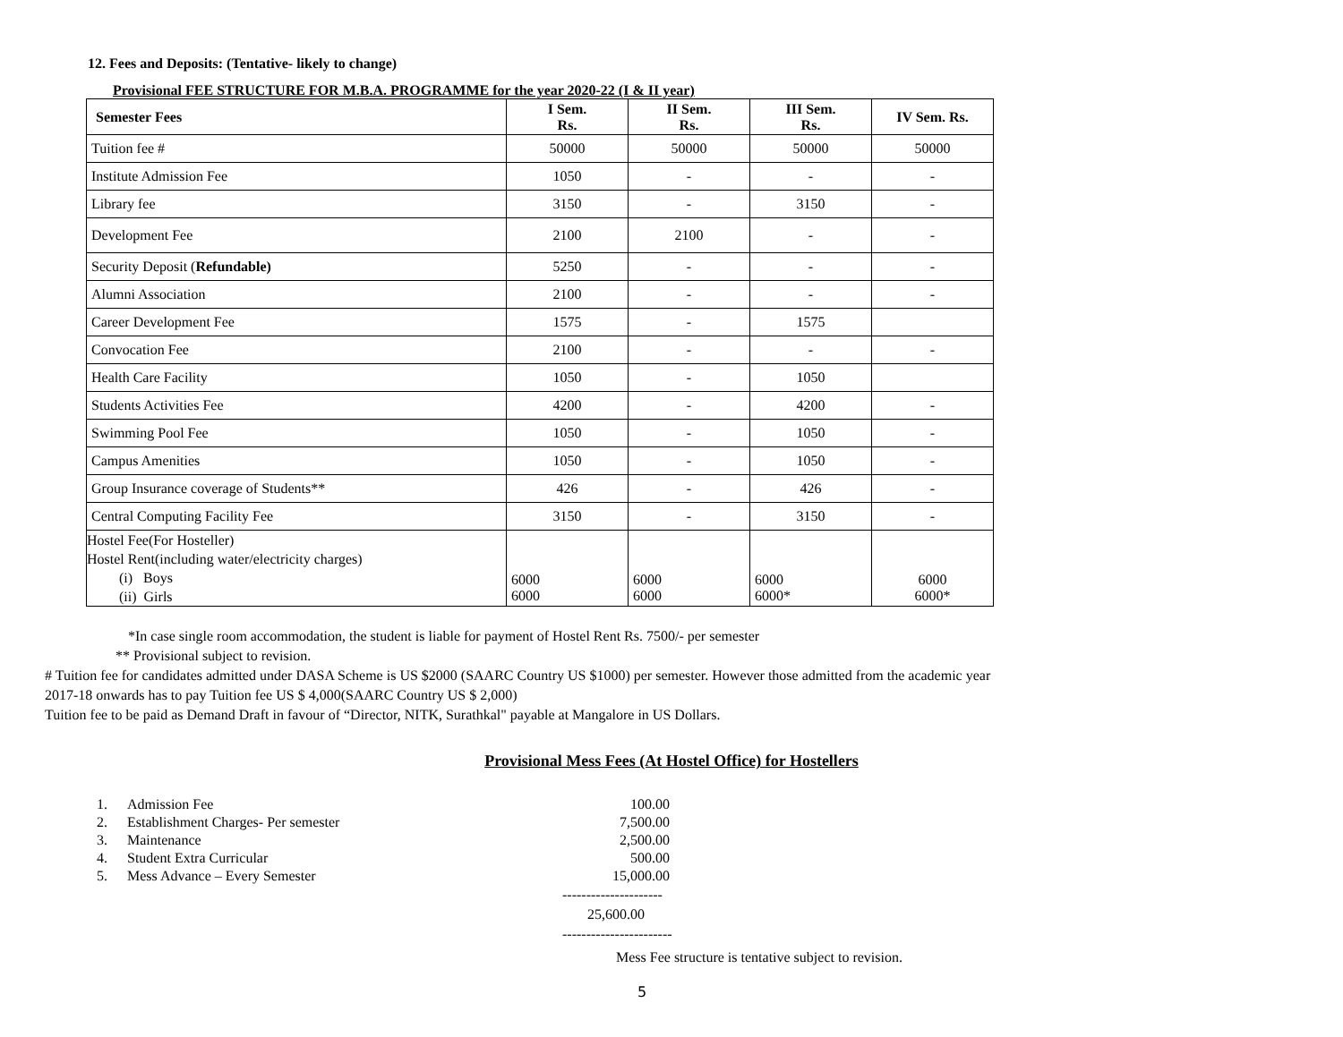12. Fees and Deposits: (Tentative- likely to change)
Provisional FEE STRUCTURE FOR M.B.A. PROGRAMME for the year 2020-22 (I & II year)
| Semester Fees | I Sem. Rs. | II Sem. Rs. | III Sem. Rs. | IV Sem. Rs. |
| --- | --- | --- | --- | --- |
| Tuition fee # | 50000 | 50000 | 50000 | 50000 |
| Institute Admission Fee | 1050 | - | - | - |
| Library fee | 3150 | - | 3150 | - |
| Development Fee | 2100 | 2100 | - | - |
| Security Deposit ( Refundable) | 5250 | - | - | - |
| Alumni Association | 2100 | - | - | - |
| Career Development Fee | 1575 | - | 1575 | |
| Convocation Fee | 2100 | - | - | - |
| Health Care Facility | 1050 | - | 1050 | |
| Students Activities Fee | 4200 | - | 4200 | - |
| Swimming Pool Fee | 1050 | - | 1050 | - |
| Campus Amenities | 1050 | - | 1050 | - |
| Group Insurance coverage of Students** | 426 | - | 426 | - |
| Central Computing Facility Fee | 3150 | - | 3150 | - |
| Hostel Fee(For Hosteller) Hostel Rent(including water/electricity charges) (i) Boys (ii) Girls | 6000 6000 | 6000 6000 | 6000 6000* | 6000 6000* |
*In case single room accommodation, the student is liable for payment of Hostel Rent Rs. 7500/- per semester
** Provisional subject to revision.
# Tuition fee for candidates admitted under DASA Scheme is US $2000 (SAARC Country US $1000) per semester. However those admitted from the academic year
2017-18 onwards has to pay Tuition fee US $ 4,000(SAARC Country US $ 2,000)
Tuition fee to be paid as Demand Draft in favour of “Director, NITK, Surathkal" payable at Mangalore in US Dollars.
Provisional Mess Fees (At Hostel Office) for Hostellers
| 1. | Admission Fee | 100.00 |
| 2. | Establishment Charges- Per semester | 7,500.00 |
| 3. | Maintenance | 2,500.00 |
| 4. | Student Extra Curricular | 500.00 |
| 5. | Mess Advance – Every Semester | 15,000.00 |
---------------------
25,600.00
-----------------------
Mess Fee structure is tentative subject to revision.
5